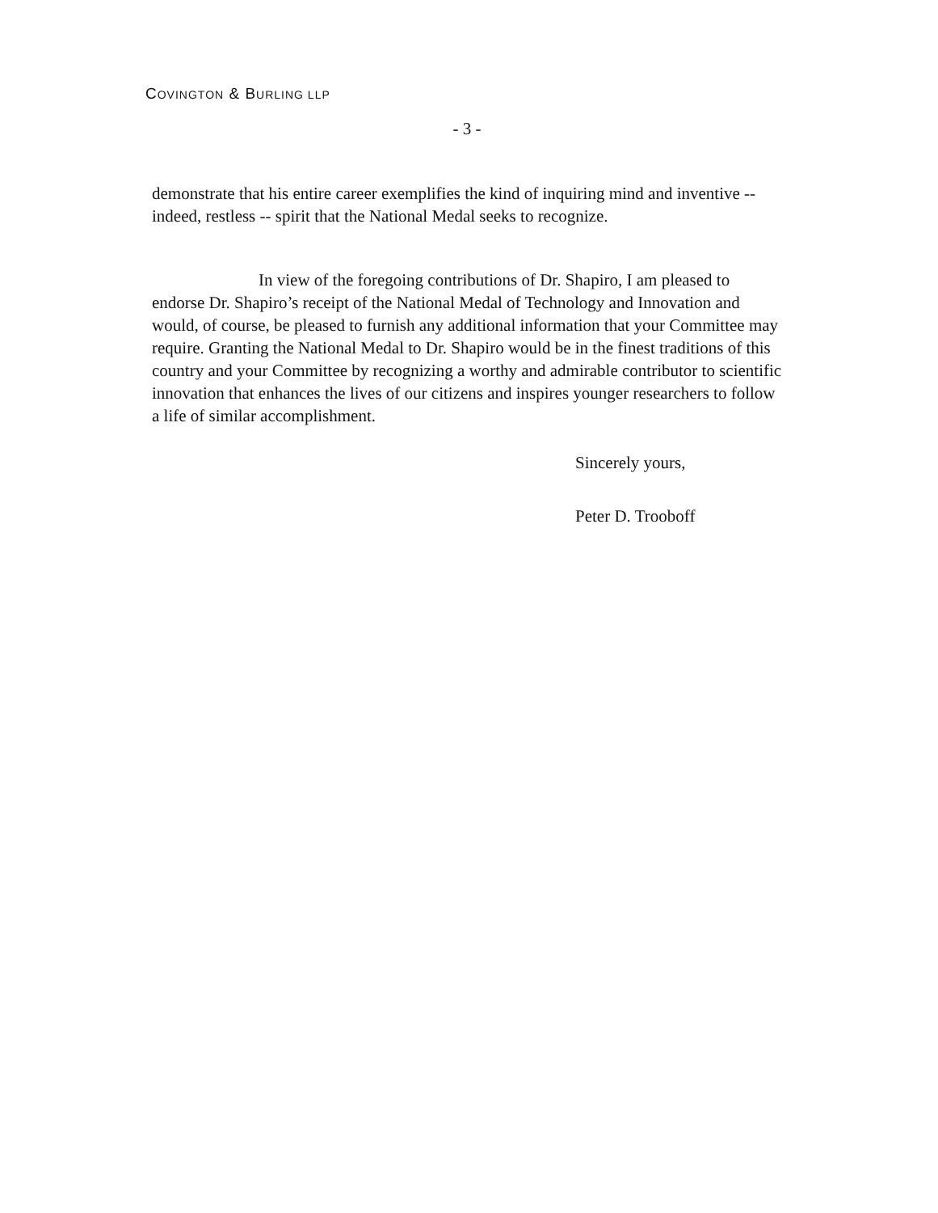COVINGTON & BURLING LLP
- 3 -
demonstrate that his entire career exemplifies the kind of inquiring mind and inventive -- indeed, restless -- spirit that the National Medal seeks to recognize.
In view of the foregoing contributions of Dr. Shapiro, I am pleased to endorse Dr. Shapiro’s receipt of the National Medal of Technology and Innovation and would, of course, be pleased to furnish any additional information that your Committee may require. Granting the National Medal to Dr. Shapiro would be in the finest traditions of this country and your Committee by recognizing a worthy and admirable contributor to scientific innovation that enhances the lives of our citizens and inspires younger researchers to follow a life of similar accomplishment.
Sincerely yours,
Peter D. Trooboff